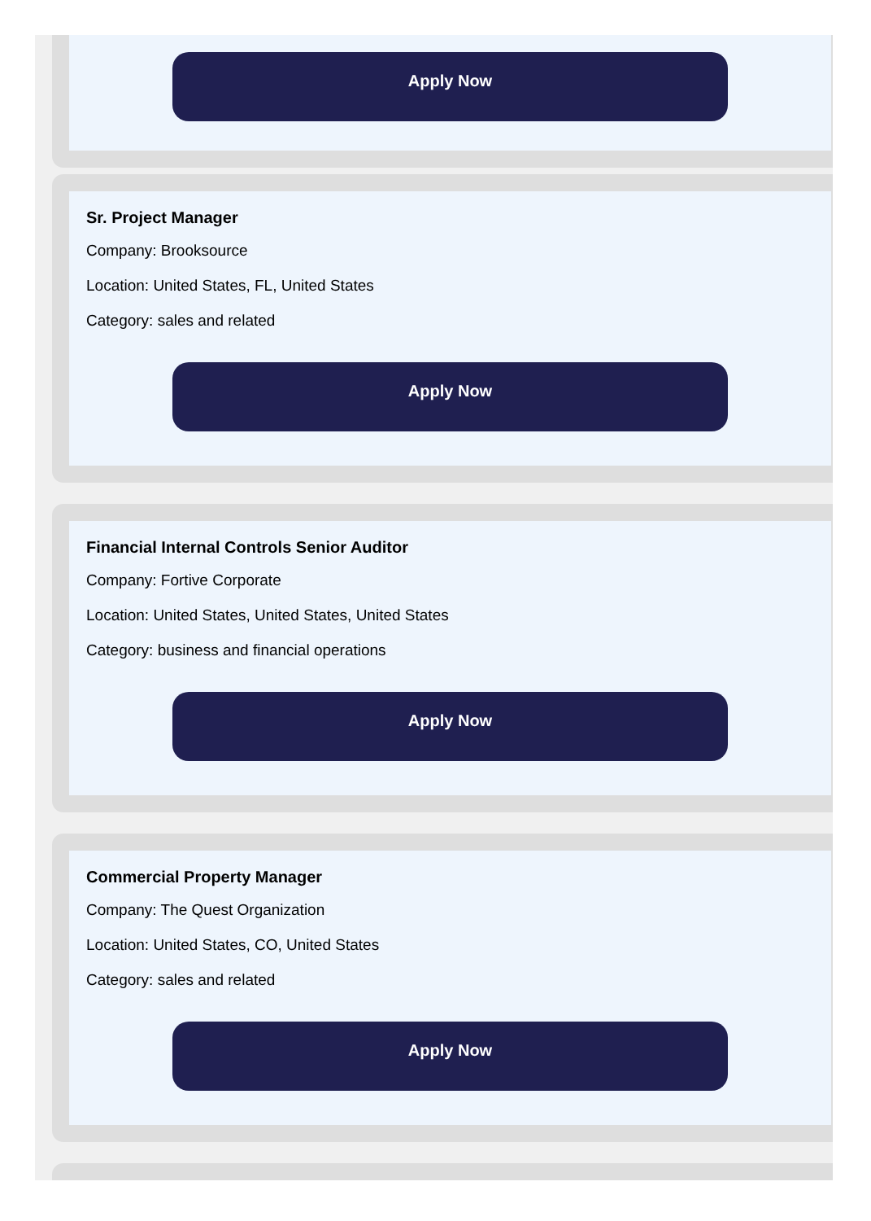Apply Now
Sr. Project Manager
Company: Brooksource
Location: United States, FL, United States
Category: sales and related
Apply Now
Financial Internal Controls Senior Auditor
Company: Fortive Corporate
Location: United States, United States, United States
Category: business and financial operations
Apply Now
Commercial Property Manager
Company: The Quest Organization
Location: United States, CO, United States
Category: sales and related
Apply Now